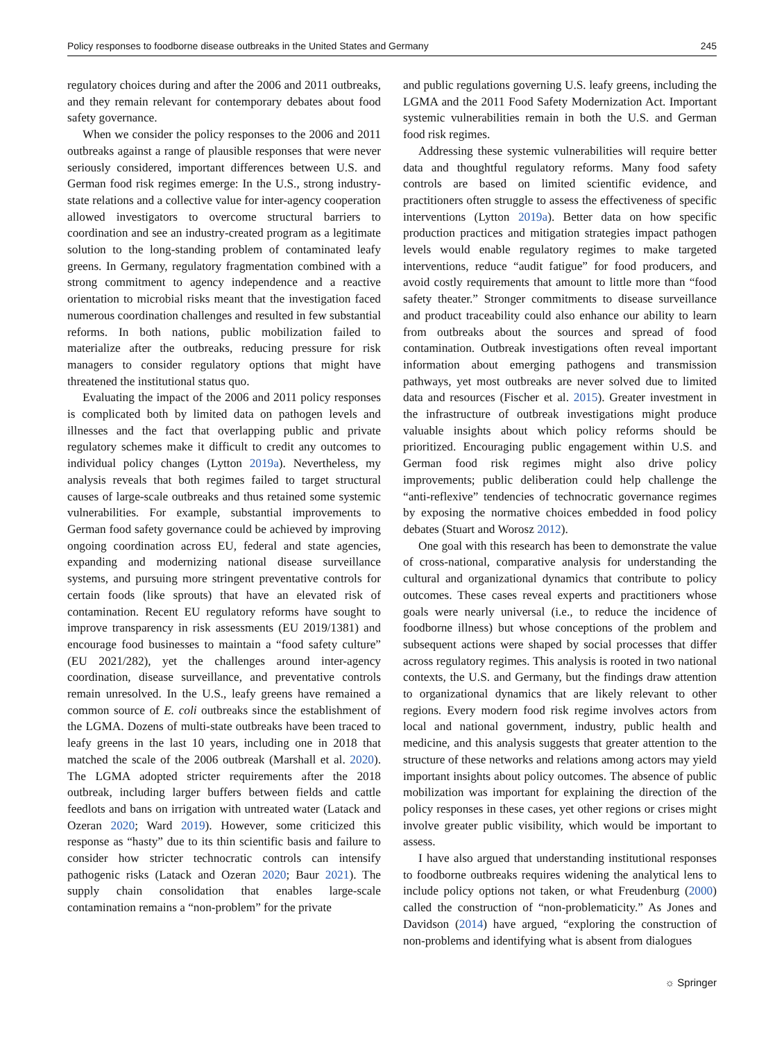Policy responses to foodborne disease outbreaks in the United States and Germany 245
regulatory choices during and after the 2006 and 2011 outbreaks, and they remain relevant for contemporary debates about food safety governance.
When we consider the policy responses to the 2006 and 2011 outbreaks against a range of plausible responses that were never seriously considered, important differences between U.S. and German food risk regimes emerge: In the U.S., strong industry-state relations and a collective value for inter-agency cooperation allowed investigators to overcome structural barriers to coordination and see an industry-created program as a legitimate solution to the long-standing problem of contaminated leafy greens. In Germany, regulatory fragmentation combined with a strong commitment to agency independence and a reactive orientation to microbial risks meant that the investigation faced numerous coordination challenges and resulted in few substantial reforms. In both nations, public mobilization failed to materialize after the outbreaks, reducing pressure for risk managers to consider regulatory options that might have threatened the institutional status quo.
Evaluating the impact of the 2006 and 2011 policy responses is complicated both by limited data on pathogen levels and illnesses and the fact that overlapping public and private regulatory schemes make it difficult to credit any outcomes to individual policy changes (Lytton 2019a). Nevertheless, my analysis reveals that both regimes failed to target structural causes of large-scale outbreaks and thus retained some systemic vulnerabilities. For example, substantial improvements to German food safety governance could be achieved by improving ongoing coordination across EU, federal and state agencies, expanding and modernizing national disease surveillance systems, and pursuing more stringent preventative controls for certain foods (like sprouts) that have an elevated risk of contamination. Recent EU regulatory reforms have sought to improve transparency in risk assessments (EU 2019/1381) and encourage food businesses to maintain a “food safety culture” (EU 2021/282), yet the challenges around inter-agency coordination, disease surveillance, and preventative controls remain unresolved. In the U.S., leafy greens have remained a common source of E. coli outbreaks since the establishment of the LGMA. Dozens of multi-state outbreaks have been traced to leafy greens in the last 10 years, including one in 2018 that matched the scale of the 2006 outbreak (Marshall et al. 2020). The LGMA adopted stricter requirements after the 2018 outbreak, including larger buffers between fields and cattle feedlots and bans on irrigation with untreated water (Latack and Ozeran 2020; Ward 2019). However, some criticized this response as “hasty” due to its thin scientific basis and failure to consider how stricter technocratic controls can intensify pathogenic risks (Latack and Ozeran 2020; Baur 2021). The supply chain consolidation that enables large-scale contamination remains a “non-problem” for the private
and public regulations governing U.S. leafy greens, including the LGMA and the 2011 Food Safety Modernization Act. Important systemic vulnerabilities remain in both the U.S. and German food risk regimes.
Addressing these systemic vulnerabilities will require better data and thoughtful regulatory reforms. Many food safety controls are based on limited scientific evidence, and practitioners often struggle to assess the effectiveness of specific interventions (Lytton 2019a). Better data on how specific production practices and mitigation strategies impact pathogen levels would enable regulatory regimes to make targeted interventions, reduce “audit fatigue” for food producers, and avoid costly requirements that amount to little more than “food safety theater.” Stronger commitments to disease surveillance and product traceability could also enhance our ability to learn from outbreaks about the sources and spread of food contamination. Outbreak investigations often reveal important information about emerging pathogens and transmission pathways, yet most outbreaks are never solved due to limited data and resources (Fischer et al. 2015). Greater investment in the infrastructure of outbreak investigations might produce valuable insights about which policy reforms should be prioritized. Encouraging public engagement within U.S. and German food risk regimes might also drive policy improvements; public deliberation could help challenge the “anti-reflexive” tendencies of technocratic governance regimes by exposing the normative choices embedded in food policy debates (Stuart and Worosz 2012).
One goal with this research has been to demonstrate the value of cross-national, comparative analysis for understanding the cultural and organizational dynamics that contribute to policy outcomes. These cases reveal experts and practitioners whose goals were nearly universal (i.e., to reduce the incidence of foodborne illness) but whose conceptions of the problem and subsequent actions were shaped by social processes that differ across regulatory regimes. This analysis is rooted in two national contexts, the U.S. and Germany, but the findings draw attention to organizational dynamics that are likely relevant to other regions. Every modern food risk regime involves actors from local and national government, industry, public health and medicine, and this analysis suggests that greater attention to the structure of these networks and relations among actors may yield important insights about policy outcomes. The absence of public mobilization was important for explaining the direction of the policy responses in these cases, yet other regions or crises might involve greater public visibility, which would be important to assess.
I have also argued that understanding institutional responses to foodborne outbreaks requires widening the analytical lens to include policy options not taken, or what Freudenburg (2000) called the construction of “non-problematicity.” As Jones and Davidson (2014) have argued, “exploring the construction of non-problems and identifying what is absent from dialogues
☼ Springer